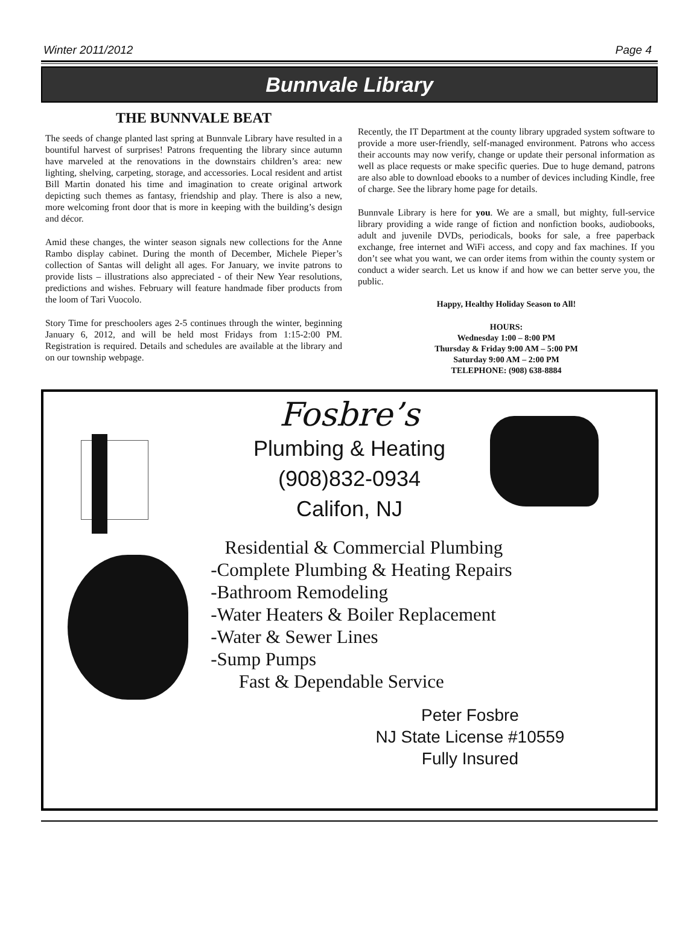Winter 2011/2012 Page 4
Bunnvale Library
THE BUNNVALE BEAT
The seeds of change planted last spring at Bunnvale Library have resulted in a bountiful harvest of surprises! Patrons frequenting the library since autumn have marveled at the renovations in the downstairs children’s area: new lighting, shelving, carpeting, storage, and accessories. Local resident and artist Bill Martin donated his time and imagination to create original artwork depicting such themes as fantasy, friendship and play. There is also a new, more welcoming front door that is more in keeping with the building’s design and décor.
Amid these changes, the winter season signals new collections for the Anne Rambo display cabinet. During the month of December, Michele Pieper’s collection of Santas will delight all ages. For January, we invite patrons to provide lists – illustrations also appreciated - of their New Year resolutions, predictions and wishes. February will feature handmade fiber products from the loom of Tari Vuocolo.
Story Time for preschoolers ages 2-5 continues through the winter, beginning January 6, 2012, and will be held most Fridays from 1:15-2:00 PM. Registration is required. Details and schedules are available at the library and on our township webpage.
Recently, the IT Department at the county library upgraded system software to provide a more user-friendly, self-managed environment. Patrons who access their accounts may now verify, change or update their personal information as well as place requests or make specific queries. Due to huge demand, patrons are also able to download ebooks to a number of devices including Kindle, free of charge. See the library home page for details.
Bunnvale Library is here for you. We are a small, but mighty, full-service library providing a wide range of fiction and nonfiction books, audiobooks, adult and juvenile DVDs, periodicals, books for sale, a free paperback exchange, free internet and WiFi access, and copy and fax machines. If you don’t see what you want, we can order items from within the county system or conduct a wider search. Let us know if and how we can better serve you, the public.
Happy, Healthy Holiday Season to All!
HOURS:
Wednesday 1:00 – 8:00 PM
Thursday & Friday 9:00 AM – 5:00 PM
Saturday 9:00 AM – 2:00 PM
TELEPHONE: (908) 638-8884
Fosbre’s
Plumbing & Heating
(908)832-0934
Califon, NJ
Residential & Commercial Plumbing
-Complete Plumbing & Heating Repairs
-Bathroom Remodeling
-Water Heaters & Boiler Replacement
-Water & Sewer Lines
-Sump Pumps
Fast & Dependable Service
Peter Fosbre
NJ State License #10559
Fully Insured